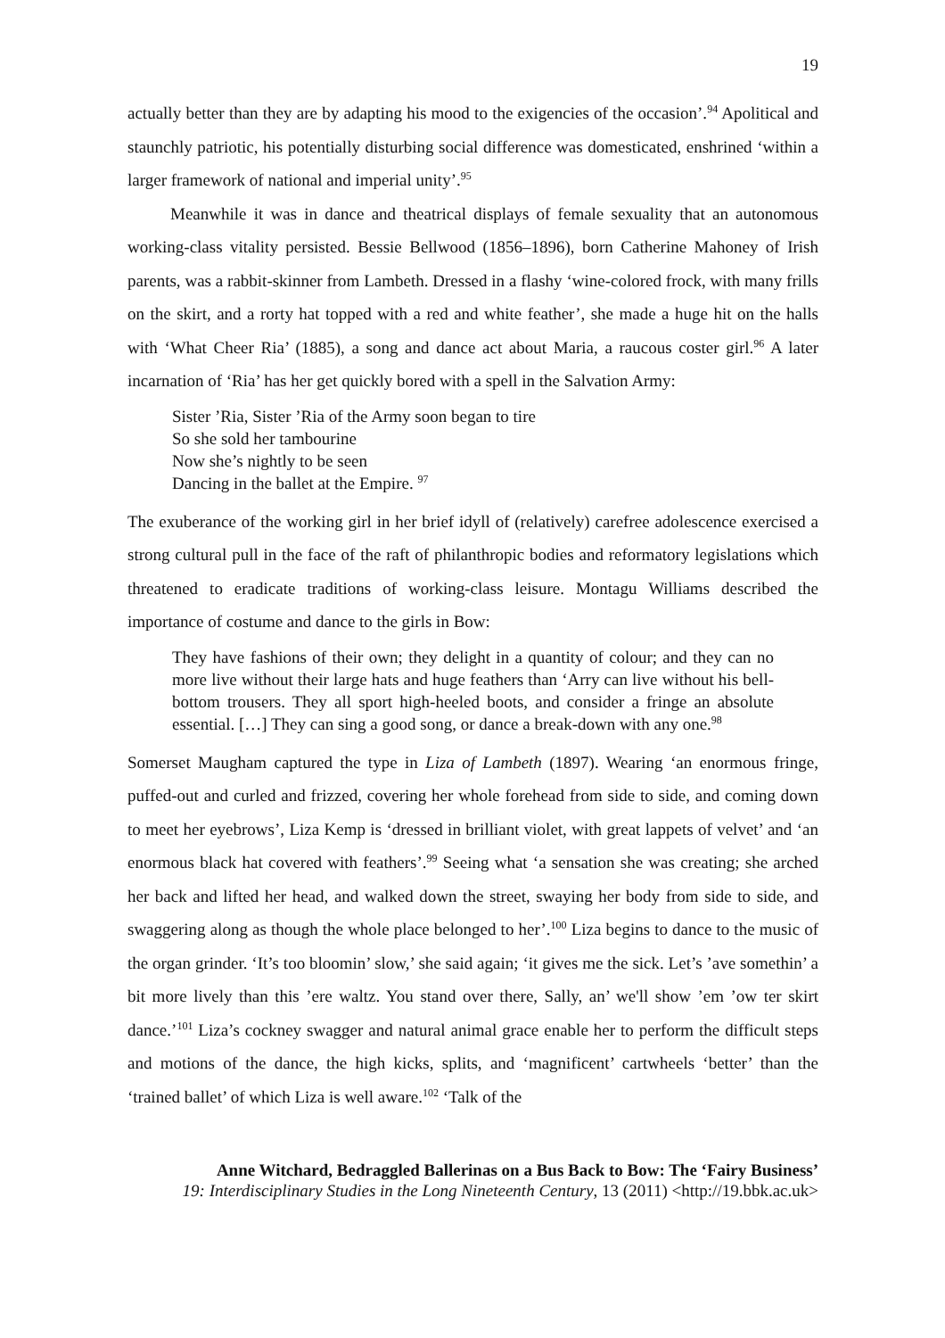19
actually better than they are by adapting his mood to the exigencies of the occasion’.<sup>94</sup> Apolitical and staunchly patriotic, his potentially disturbing social difference was domesticated, enshrined ‘within a larger framework of national and imperial unity’.<sup>95</sup>
Meanwhile it was in dance and theatrical displays of female sexuality that an autonomous working-class vitality persisted. Bessie Bellwood (1856–1896), born Catherine Mahoney of Irish parents, was a rabbit-skinner from Lambeth. Dressed in a flashy ‘wine-colored frock, with many frills on the skirt, and a rorty hat topped with a red and white feather’, she made a huge hit on the halls with ‘What Cheer Ria’ (1885), a song and dance act about Maria, a raucous coster girl.<sup>96</sup> A later incarnation of ‘Ria’ has her get quickly bored with a spell in the Salvation Army:
Sister ’Ria, Sister ’Ria of the Army soon began to tire
So she sold her tambourine
Now she’s nightly to be seen
Dancing in the ballet at the Empire. <sup>97</sup>
The exuberance of the working girl in her brief idyll of (relatively) carefree adolescence exercised a strong cultural pull in the face of the raft of philanthropic bodies and reformatory legislations which threatened to eradicate traditions of working-class leisure. Montagu Williams described the importance of costume and dance to the girls in Bow:
They have fashions of their own; they delight in a quantity of colour; and they can no more live without their large hats and huge feathers than ‘Arry can live without his bell-bottom trousers. They all sport high-heeled boots, and consider a fringe an absolute essential. […] They can sing a good song, or dance a break-down with any one.<sup>98</sup>
Somerset Maugham captured the type in Liza of Lambeth (1897). Wearing ‘an enormous fringe, puffed-out and curled and frizzed, covering her whole forehead from side to side, and coming down to meet her eyebrows’, Liza Kemp is ‘dressed in brilliant violet, with great lappets of velvet’ and ‘an enormous black hat covered with feathers’.<sup>99</sup> Seeing what ‘a sensation she was creating; she arched her back and lifted her head, and walked down the street, swaying her body from side to side, and swaggering along as though the whole place belonged to her’.<sup>100</sup> Liza begins to dance to the music of the organ grinder. ‘It’s too bloomin’ slow,’ she said again; ‘it gives me the sick. Let’s ’ave somethin’ a bit more lively than this ’ere waltz. You stand over there, Sally, an’ we'll show ’em ’ow ter skirt dance.’<sup>101</sup> Liza’s cockney swagger and natural animal grace enable her to perform the difficult steps and motions of the dance, the high kicks, splits, and ‘magnificent’ cartwheels ‘better’ than the ‘trained ballet’ of which Liza is well aware.<sup>102</sup> ‘Talk of the
Anne Witchard, Bedraggled Ballerinas on a Bus Back to Bow: The ‘Fairy Business’
19: Interdisciplinary Studies in the Long Nineteenth Century, 13 (2011) <http://19.bbk.ac.uk>